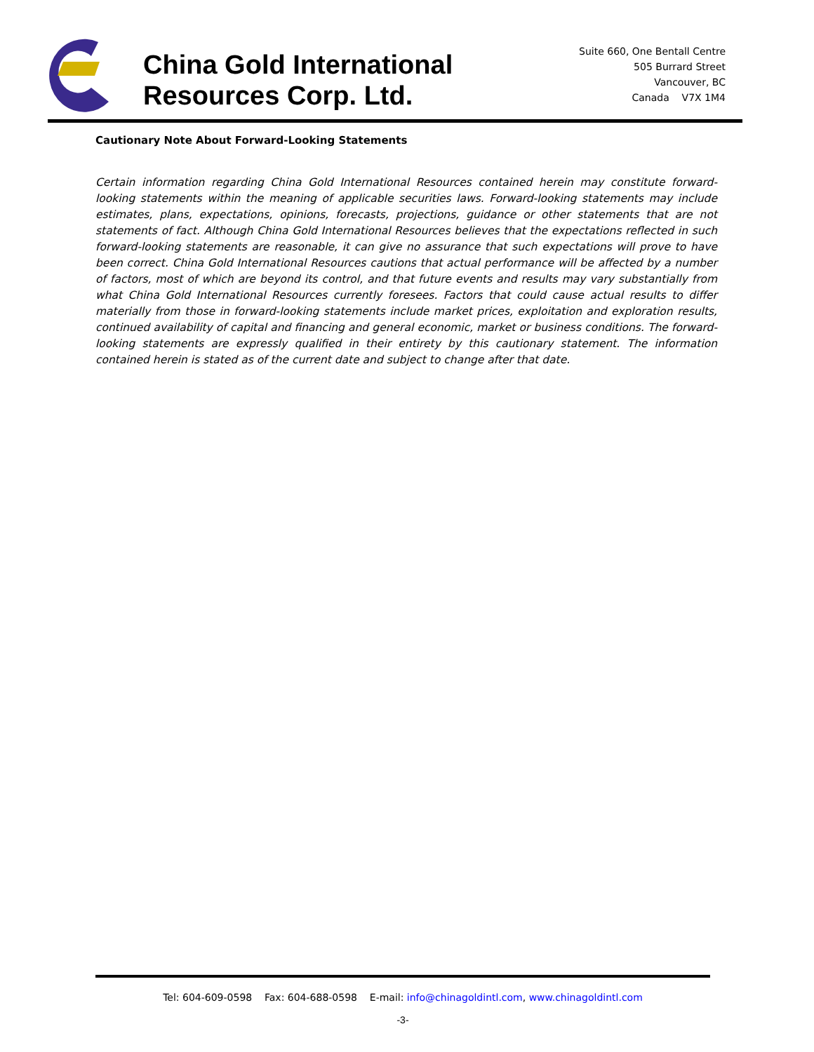China Gold International Resources Corp. Ltd.
Suite 660, One Bentall Centre
505 Burrard Street
Vancouver, BC
Canada V7X 1M4
Cautionary Note About Forward-Looking Statements
Certain information regarding China Gold International Resources contained herein may constitute forward-looking statements within the meaning of applicable securities laws. Forward-looking statements may include estimates, plans, expectations, opinions, forecasts, projections, guidance or other statements that are not statements of fact. Although China Gold International Resources believes that the expectations reflected in such forward-looking statements are reasonable, it can give no assurance that such expectations will prove to have been correct. China Gold International Resources cautions that actual performance will be affected by a number of factors, most of which are beyond its control, and that future events and results may vary substantially from what China Gold International Resources currently foresees. Factors that could cause actual results to differ materially from those in forward-looking statements include market prices, exploitation and exploration results, continued availability of capital and financing and general economic, market or business conditions. The forward-looking statements are expressly qualified in their entirety by this cautionary statement. The information contained herein is stated as of the current date and subject to change after that date.
Tel: 604-609-0598 Fax: 604-688-0598 E-mail: info@chinagoldintl.com, www.chinagoldintl.com
-3-